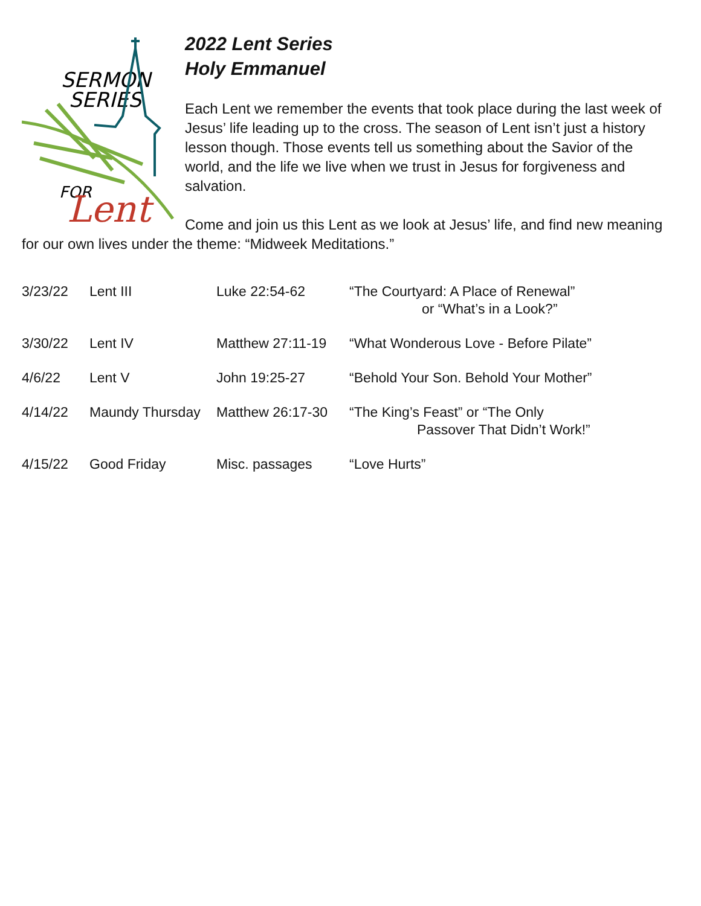SERMON
SERIES
FOR
Lent
2022 Lent Series
Holy Emmanuel
Each Lent we remember the events that took place during the last week of Jesus’ life leading up to the cross. The season of Lent isn’t just a history lesson though. Those events tell us something about the Savior of the world, and the life we live when we trust in Jesus for forgiveness and salvation.
Come and join us this Lent as we look at Jesus’ life, and find new meaning for our own lives under the theme: “Midweek Meditations.”
| 3/23/22 | Lent III | Luke 22:54-62 | “The Courtyard: A Place of Renewal” or “What’s in a Look?” |
| 3/30/22 | Lent IV | Matthew 27:11-19 | “What Wonderous Love - Before Pilate” |
| 4/6/22 | Lent V | John 19:25-27 | “Behold Your Son. Behold Your Mother” |
| 4/14/22 | Maundy Thursday | Matthew 26:17-30 | “The King’s Feast” or “The Only Passover That Didn’t Work!” |
| 4/15/22 | Good Friday | Misc. passages | “Love Hurts” |